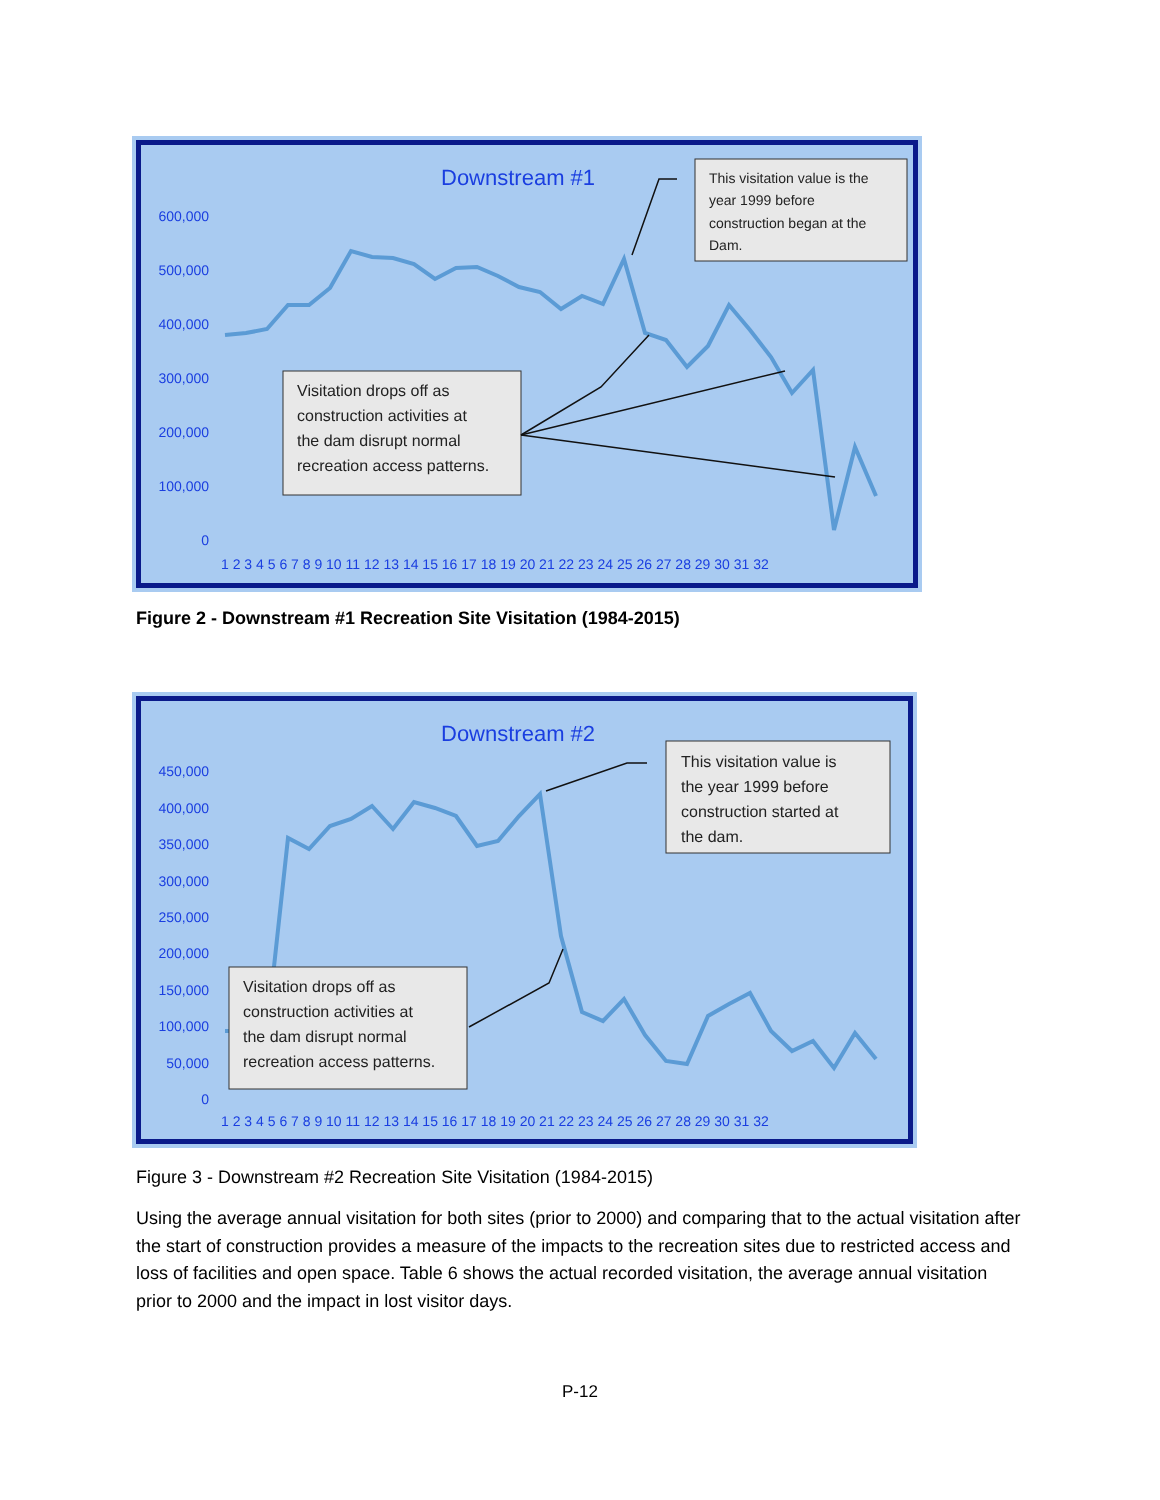Downstream #1
600,000
500,000
400,000
300,000
200,000
100,000
0
1 2 3 4 5 6 7 8 9 10 11 12 13 14 15 16 17 18 19 20 21 22 23 24 25 26 27 28 29 30 31 32
This visitation value is the year 1999 before construction began at the Dam.
Visitation drops off as construction activities at the dam disrupt normal recreation access patterns.
Figure 2 - Downstream #1 Recreation Site Visitation (1984-2015)
Downstream #2
450,000
400,000
350,000
300,000
250,000
200,000
150,000
100,000
50,000
0
1 2 3 4 5 6 7 8 9 10 11 12 13 14 15 16 17 18 19 20 21 22 23 24 25 26 27 28 29 30 31 32
This visitation value is the year 1999 before construction started at the dam.
Visitation drops off as construction activities at the dam disrupt normal recreation access patterns.
Figure 3 - Downstream #2 Recreation Site Visitation (1984-2015)
Using the average annual visitation for both sites (prior to 2000) and comparing that to the actual visitation after the start of construction provides a measure of the impacts to the recreation sites due to restricted access and loss of facilities and open space. Table 6 shows the actual recorded visitation, the average annual visitation prior to 2000 and the impact in lost visitor days.
P-12